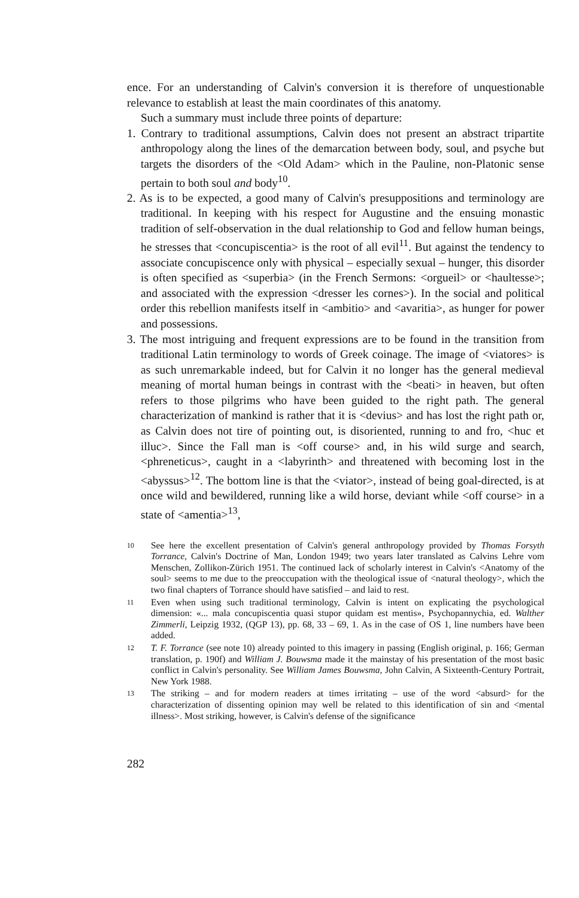ence. For an understanding of Calvin's conversion it is therefore of unquestionable relevance to establish at least the main coordinates of this anatomy.
Such a summary must include three points of departure:
1. Contrary to traditional assumptions, Calvin does not present an abstract tripartite anthropology along the lines of the demarcation between body, soul, and psyche but targets the disorders of the <Old Adam> which in the Pauline, non-Platonic sense pertain to both soul and body<sup>10</sup>.
2. As is to be expected, a good many of Calvin's presuppositions and terminology are traditional. In keeping with his respect for Augustine and the ensuing monastic tradition of self-observation in the dual relationship to God and fellow human beings, he stresses that <concupiscentia> is the root of all evil<sup>11</sup>. But against the tendency to associate concupiscence only with physical – especially sexual – hunger, this disorder is often specified as <superbia> (in the French Sermons: <orgueil> or <haultesse>; and associated with the expression <dresser les cornes>). In the social and political order this rebellion manifests itself in <ambitio> and <avaritia>, as hunger for power and possessions.
3. The most intriguing and frequent expressions are to be found in the transition from traditional Latin terminology to words of Greek coinage. The image of <viatores> is as such unremarkable indeed, but for Calvin it no longer has the general medieval meaning of mortal human beings in contrast with the <beati> in heaven, but often refers to those pilgrims who have been guided to the right path. The general characterization of mankind is rather that it is <devius> and has lost the right path or, as Calvin does not tire of pointing out, is disoriented, running to and fro, <huc et illuc>. Since the Fall man is <off course> and, in his wild surge and search, <phreneticus>, caught in a <labyrinth> and threatened with becoming lost in the <abyssus><sup>12</sup>. The bottom line is that the <viator>, instead of being goal-directed, is at once wild and bewildered, running like a wild horse, deviant while <off course> in a state of <amentia><sup>13</sup>,
10
See here the excellent presentation of Calvin's general anthropology provided by Thomas Forsyth Torrance, Calvin's Doctrine of Man, London 1949; two years later translated as Calvins Lehre vom Menschen, Zollikon-Zürich 1951. The continued lack of scholarly interest in Calvin's <Anatomy of the soul> seems to me due to the preoccupation with the theological issue of <natural theology>, which the two final chapters of Torrance should have satisfied – and laid to rest.
11
Even when using such traditional terminology, Calvin is intent on explicating the psychological dimension: «... mala concupiscentia quasi stupor quidam est mentis», Psychopannychia, ed. Walther Zimmerli, Leipzig 1932, (QGP 13), pp. 68, 33 – 69, 1. As in the case of OS 1, line numbers have been added.
12
T. F. Torrance (see note 10) already pointed to this imagery in passing (English original, p. 166; German translation, p. 190f) and William J. Bouwsma made it the mainstay of his presentation of the most basic conflict in Calvin's personality. See William James Bouwsma, John Calvin, A Sixteenth-Century Portrait, New York 1988.
13
The striking – and for modern readers at times irritating – use of the word <absurd> for the characterization of dissenting opinion may well be related to this identification of sin and <mental illness>. Most striking, however, is Calvin's defense of the significance
282